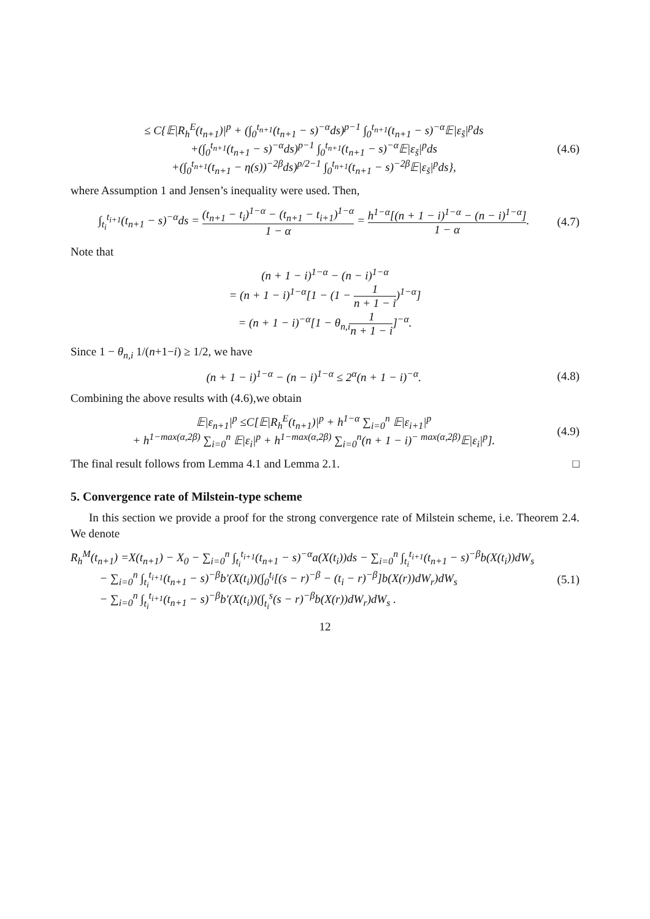≤ C{𝔼|R<sub>h</sub><sup>E</sup>(t<sub>n+1</sub>)|<sup>p</sup> + (∫<sub>0</sub><sup>t<sub>n+1</sub></sup>(t<sub>n+1</sub> − s)<sup>−α</sup>ds)<sup>p−1</sup> ∫<sub>0</sub><sup>t<sub>n+1</sub></sup>(t<sub>n+1</sub> − s)<sup>−α</sup>𝔼|ε<sub>ŝ</sub>|<sup>p</sup>ds
+(∫<sub>0</sub><sup>t<sub>n+1</sub></sup>(t<sub>n+1</sub> − s)<sup>−α</sup>ds)<sup>p−1</sup> ∫<sub>0</sub><sup>t<sub>n+1</sub></sup>(t<sub>n+1</sub> − s)<sup>−α</sup>𝔼|ε<sub>š</sub>|<sup>p</sup>ds
+(∫<sub>0</sub><sup>t<sub>n+1</sub></sup>(t<sub>n+1</sub> − η(s))<sup>−2β</sup>ds)<sup>p/2−1</sup> ∫<sub>0</sub><sup>t<sub>n+1</sub></sup>(t<sub>n+1</sub> − s)<sup>−2β</sup>𝔼|ε<sub>š</sub>|<sup>p</sup>ds},
(4.6)
where Assumption 1 and Jensen’s inequality were used. Then,
∫<sub>t<sub>i</sub></sub><sup>t<sub>i+1</sub></sup>(t<sub>n+1</sub> − s)<sup>−α</sup>ds = (t<sub>n+1</sub> − t<sub>i</sub>)<sup>1−α</sup> − (t<sub>n+1</sub> − t<sub>i+1</sub>)<sup>1−α</sup> 1 − α = h<sup>1−α</sup>[(n + 1 − i)<sup>1−α</sup> − (n − i)<sup>1−α</sup>] 1 − α.
(4.7)
Note that
(n + 1 − i)<sup>1−α</sup> − (n − i)<sup>1−α</sup>
= (n + 1 − i)<sup>1−α</sup>[1 − (1 − 1 n + 1 − i)<sup>1−α</sup>]
= (n + 1 − i)<sup>−α</sup>[1 − θ<sub>n,i</sub>1 n + 1 − i]<sup>−α</sup>.
Since 1 − θ<sub>n,i</sub> 1/(n+1−i) ≥ 1/2, we have
(n + 1 − i)<sup>1−α</sup> − (n − i)<sup>1−α</sup> ≤ 2<sup>α</sup>(n + 1 − i)<sup>−α</sup>.
(4.8)
Combining the above results with (4.6),we obtain
𝔼|ε<sub>n+1</sub>|<sup>p</sup> ≤C[𝔼|R<sub>h</sub><sup>E</sup>(t<sub>n+1</sub>)|<sup>p</sup> + h<sup>1−α</sup> ∑<sub>i=0</sub><sup>n</sup> 𝔼|ε<sub>i+1</sub>|<sup>p</sup>
+ h<sup>1−max(α,2β)</sup> ∑<sub>i=0</sub><sup>n</sup> 𝔼|ε<sub>i</sub>|<sup>p</sup> + h<sup>1−max(α,2β)</sup> ∑<sub>i=0</sub><sup>n</sup>(n + 1 − i)<sup>− max(α,2β)</sup>𝔼|ε<sub>i</sub>|<sup>p</sup>].
(4.9)
The final result follows from Lemma 4.1 and Lemma 2.1. □
5. Convergence rate of Milstein-type scheme
In this section we provide a proof for the strong convergence rate of Milstein scheme, i.e. Theorem 2.4. We denote
R<sub>h</sub><sup>M</sup>(t<sub>n+1</sub>) =X(t<sub>n+1</sub>) − X<sub>0</sub> − ∑<sub>i=0</sub><sup>n</sup> ∫<sub>t<sub>i</sub></sub><sup>t<sub>i+1</sub></sup>(t<sub>n+1</sub> − s)<sup>−α</sup>a(X(t<sub>i</sub>))ds − ∑<sub>i=0</sub><sup>n</sup> ∫<sub>t<sub>i</sub></sub><sup>t<sub>i+1</sub></sup>(t<sub>n+1</sub> − s)<sup>−β</sup>b(X(t<sub>i</sub>))dW<sub>s</sub>
− ∑<sub>i=0</sub><sup>n</sup> ∫<sub>t<sub>i</sub></sub><sup>t<sub>i+1</sub></sup>(t<sub>n+1</sub> − s)<sup>−β</sup>b′(X(t<sub>i</sub>))(∫<sub>0</sub><sup>t<sub>i</sub></sup>[(s − r)<sup>−β</sup> − (t<sub>i</sub> − r)<sup>−β</sup>]b(X(r))dW<sub>r</sub>)dW<sub>s</sub>
− ∑<sub>i=0</sub><sup>n</sup> ∫<sub>t<sub>i</sub></sub><sup>t<sub>i+1</sub></sup>(t<sub>n+1</sub> − s)<sup>−β</sup>b′(X(t<sub>i</sub>))(∫<sub>t<sub>i</sub></sub><sup>s</sup>(s − r)<sup>−β</sup>b(X(r))dW<sub>r</sub>)dW<sub>s</sub> .
(5.1)
12